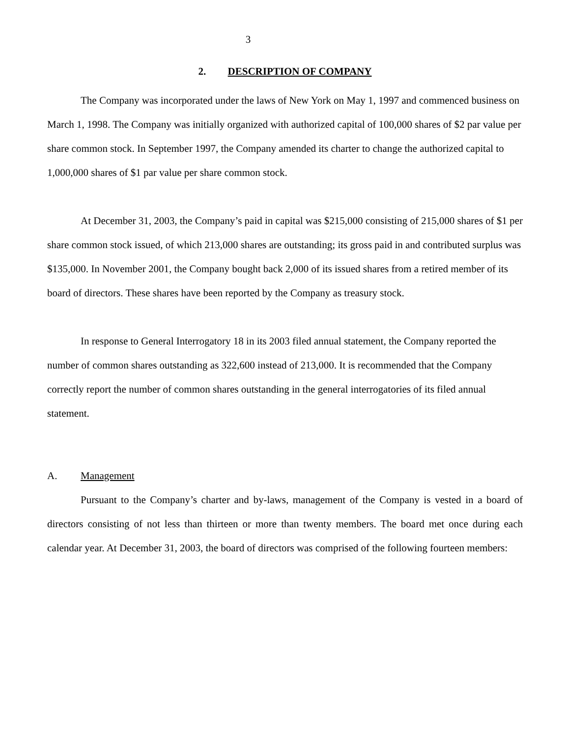3
2. DESCRIPTION OF COMPANY
The Company was incorporated under the laws of New York on May 1, 1997 and commenced business on March 1, 1998. The Company was initially organized with authorized capital of 100,000 shares of $2 par value per share common stock. In September 1997, the Company amended its charter to change the authorized capital to 1,000,000 shares of $1 par value per share common stock.
At December 31, 2003, the Company’s paid in capital was $215,000 consisting of 215,000 shares of $1 per share common stock issued, of which 213,000 shares are outstanding; its gross paid in and contributed surplus was $135,000. In November 2001, the Company bought back 2,000 of its issued shares from a retired member of its board of directors. These shares have been reported by the Company as treasury stock.
In response to General Interrogatory 18 in its 2003 filed annual statement, the Company reported the number of common shares outstanding as 322,600 instead of 213,000. It is recommended that the Company correctly report the number of common shares outstanding in the general interrogatories of its filed annual statement.
A. Management
Pursuant to the Company’s charter and by-laws, management of the Company is vested in a board of directors consisting of not less than thirteen or more than twenty members. The board met once during each calendar year. At December 31, 2003, the board of directors was comprised of the following fourteen members: